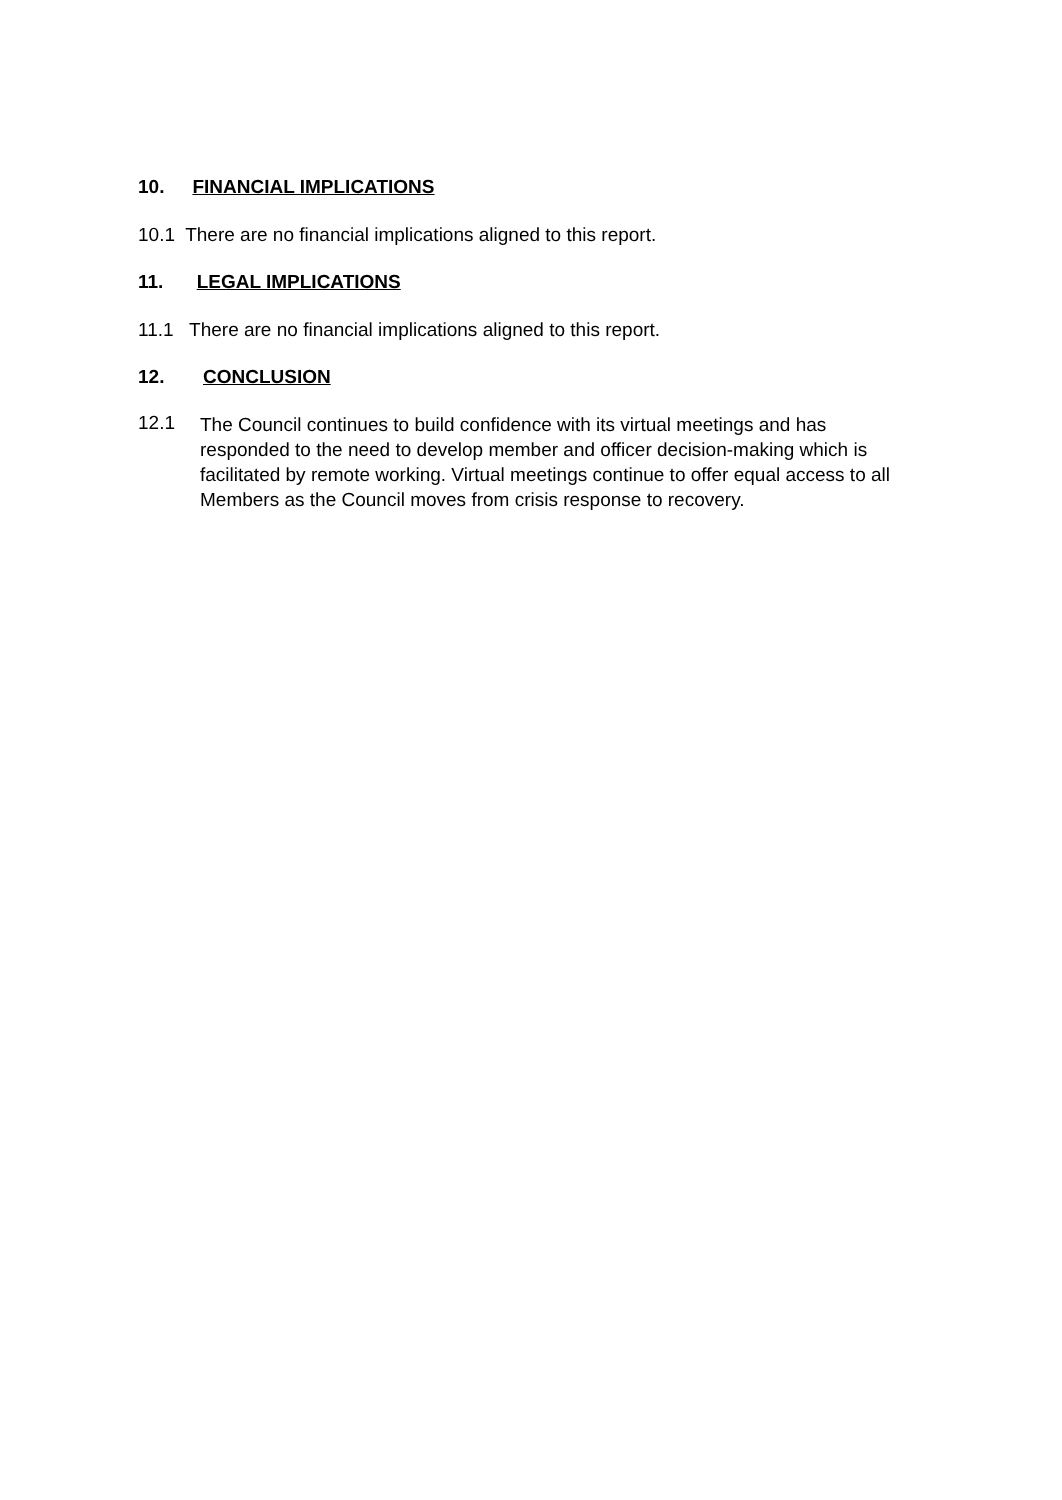10. FINANCIAL IMPLICATIONS
10.1 There are no financial implications aligned to this report.
11. LEGAL IMPLICATIONS
11.1 There are no financial implications aligned to this report.
12. CONCLUSION
12.1
The Council continues to build confidence with its virtual meetings and has responded to the need to develop member and officer decision-making which is facilitated by remote working. Virtual meetings continue to offer equal access to all Members as the Council moves from crisis response to recovery.